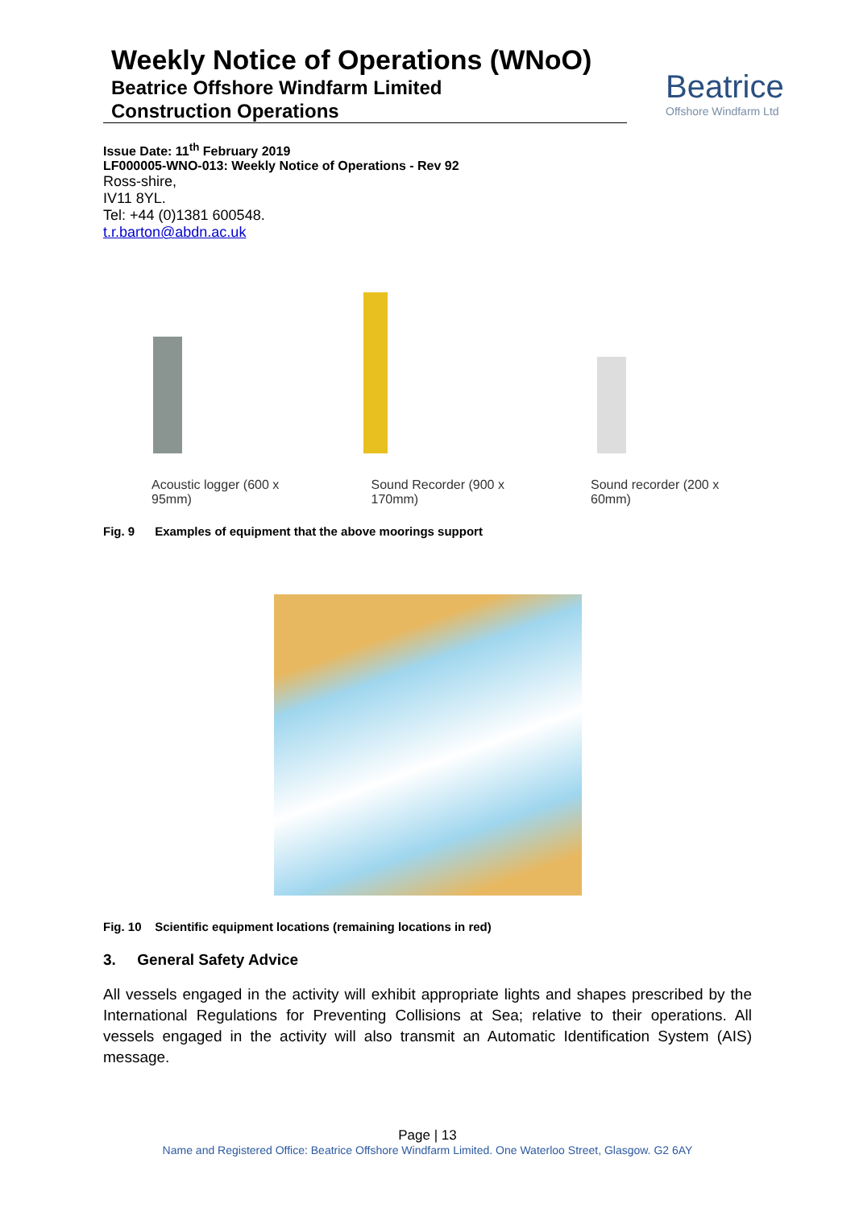Weekly Notice of Operations (WNoO)
Beatrice Offshore Windfarm Limited
Construction Operations
Beatrice
Offshore Windfarm Ltd
Issue Date: 11<sup>th</sup> February 2019
LF000005-WNO-013: Weekly Notice of Operations - Rev 92
Ross-shire,
IV11 8YL.
Tel: +44 (0)1381 600548.
t.r.barton@abdn.ac.uk
Acoustic logger (600 x 95mm)
Sound Recorder (900 x 170mm)
Sound recorder (200 x 60mm)
Fig. 9 Examples of equipment that the above moorings support
Fig. 10 Scientific equipment locations (remaining locations in red)
3. General Safety Advice
All vessels engaged in the activity will exhibit appropriate lights and shapes prescribed by the International Regulations for Preventing Collisions at Sea; relative to their operations. All vessels engaged in the activity will also transmit an Automatic Identification System (AIS) message.
Page | 13
Name and Registered Office: Beatrice Offshore Windfarm Limited. One Waterloo Street, Glasgow. G2 6AY